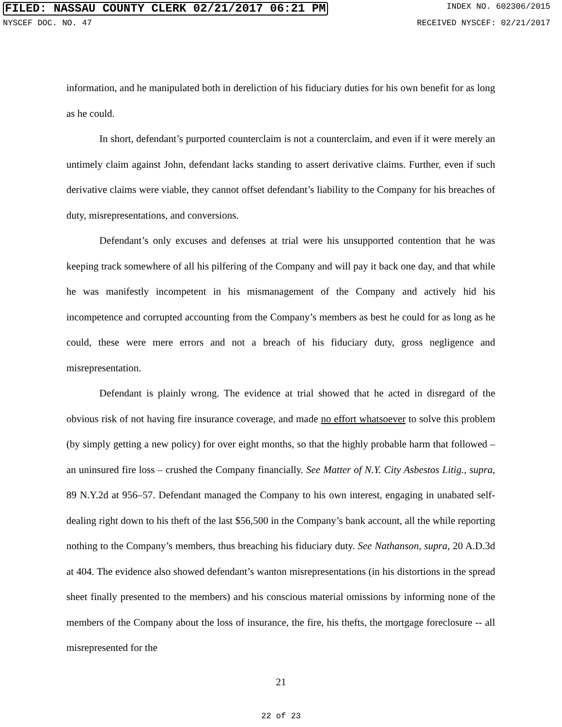FILED: NASSAU COUNTY CLERK 02/21/2017 06:21 PM INDEX NO. 602306/2015
NYSCEF DOC. NO. 47 RECEIVED NYSCEF: 02/21/2017
information, and he manipulated both in dereliction of his fiduciary duties for his own benefit for as long as he could.
In short, defendant’s purported counterclaim is not a counterclaim, and even if it were merely an untimely claim against John, defendant lacks standing to assert derivative claims. Further, even if such derivative claims were viable, they cannot offset defendant’s liability to the Company for his breaches of duty, misrepresentations, and conversions.
Defendant’s only excuses and defenses at trial were his unsupported contention that he was keeping track somewhere of all his pilfering of the Company and will pay it back one day, and that while he was manifestly incompetent in his mismanagement of the Company and actively hid his incompetence and corrupted accounting from the Company’s members as best he could for as long as he could, these were mere errors and not a breach of his fiduciary duty, gross negligence and misrepresentation.
Defendant is plainly wrong. The evidence at trial showed that he acted in disregard of the obvious risk of not having fire insurance coverage, and made no effort whatsoever to solve this problem (by simply getting a new policy) for over eight months, so that the highly probable harm that followed – an uninsured fire loss – crushed the Company financially. See Matter of N.Y. City Asbestos Litig., supra, 89 N.Y.2d at 956–57. Defendant managed the Company to his own interest, engaging in unabated self-dealing right down to his theft of the last $56,500 in the Company’s bank account, all the while reporting nothing to the Company’s members, thus breaching his fiduciary duty. See Nathanson, supra, 20 A.D.3d at 404. The evidence also showed defendant’s wanton misrepresentations (in his distortions in the spread sheet finally presented to the members) and his conscious material omissions by informing none of the members of the Company about the loss of insurance, the fire, his thefts, the mortgage foreclosure -- all misrepresented for the
21
22 of 23